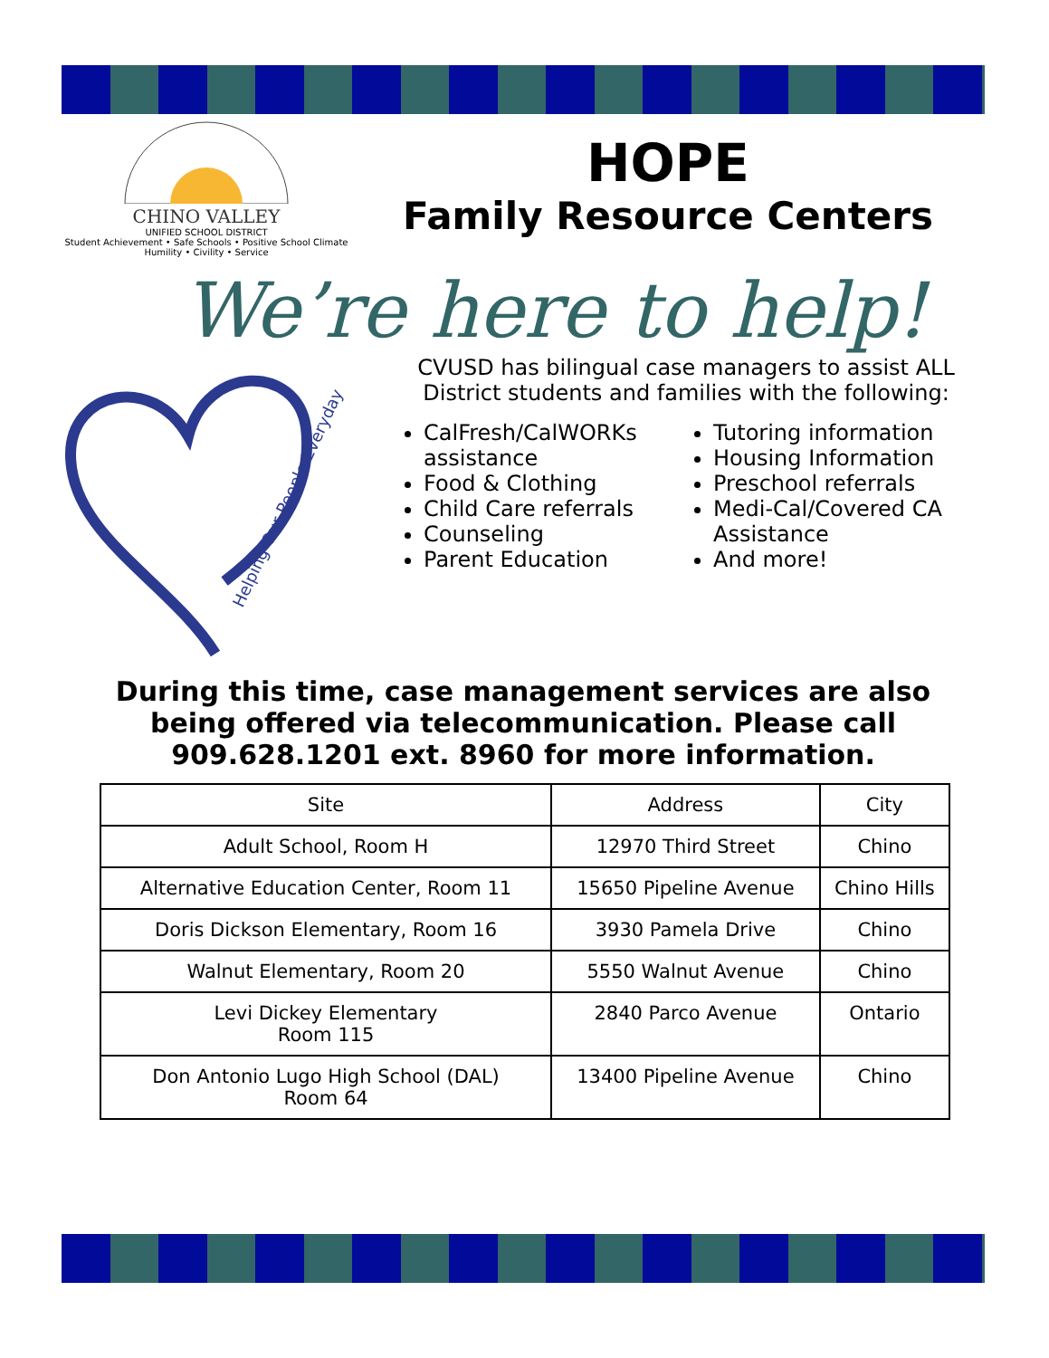CHINO VALLEY
UNIFIED SCHOOL DISTRICT
Student Achievement • Safe Schools • Positive School Climate
Humility • Civility • Service
HOPE
Family Resource Centers
We’re here to help!
Helping Our People Everyday
CVUSD has bilingual case managers to assist ALL District students and families with the following:
CalFresh/CalWORKs assistance
Food & Clothing
Child Care referrals
Counseling
Parent Education
Tutoring information
Housing Information
Preschool referrals
Medi-Cal/Covered CA Assistance
And more!
During this time, case management services are also being offered via telecommunication. Please call 909.628.1201 ext. 8960 for more information.
| Site | Address | City |
| --- | --- | --- |
| Adult School, Room H | 12970 Third Street | Chino |
| Alternative Education Center, Room 11 | 15650 Pipeline Avenue | Chino Hills |
| Doris Dickson Elementary, Room 16 | 3930 Pamela Drive | Chino |
| Walnut Elementary, Room 20 | 5550 Walnut Avenue | Chino |
| Levi Dickey Elementary Room 115 | 2840 Parco Avenue | Ontario |
| Don Antonio Lugo High School (DAL) Room 64 | 13400 Pipeline Avenue | Chino |